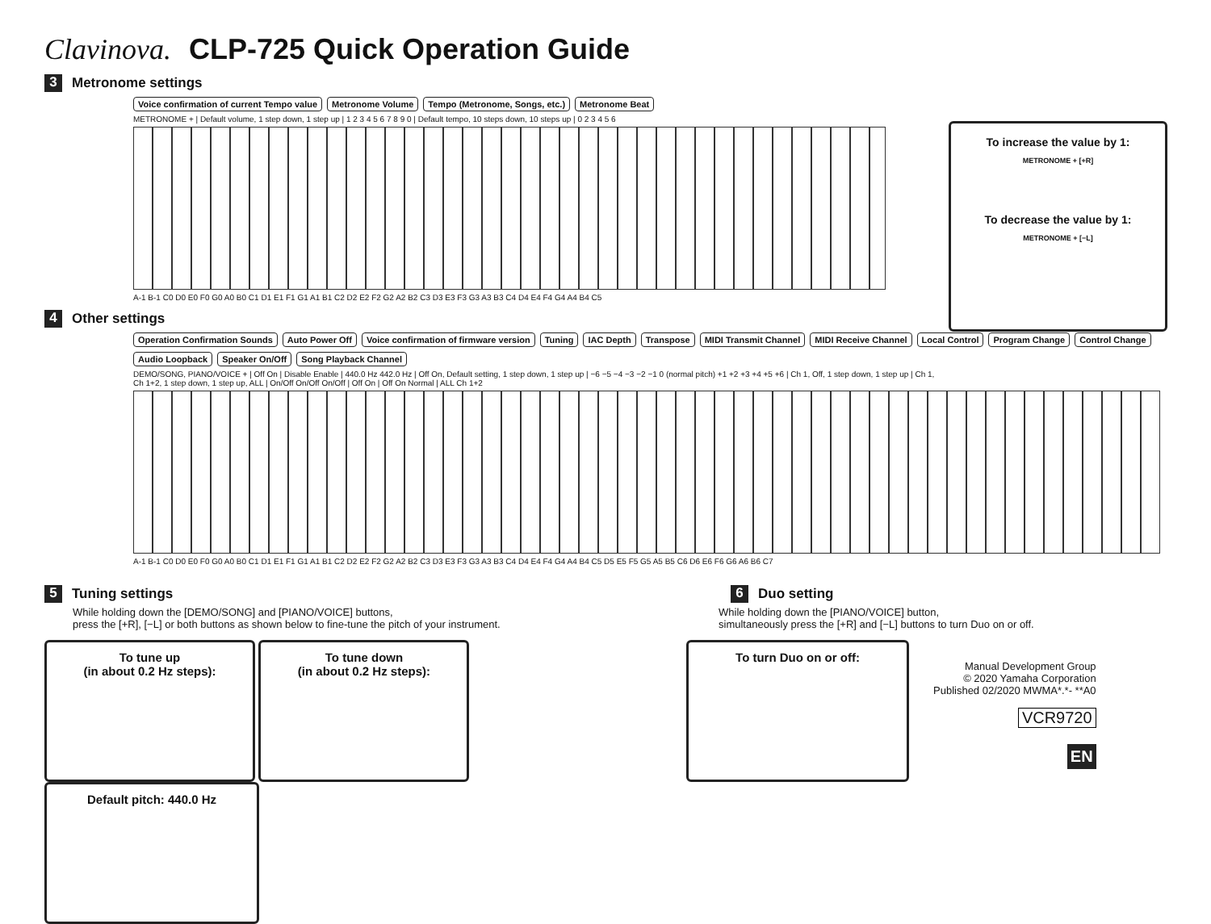Clavinova. CLP-725 Quick Operation Guide
3 Metronome settings
Voice confirmation of current Tempo value Metronome Volume Tempo (Metronome, Songs, etc.) Metronome Beat
METRONOME + | Default volume, 1 step down, 1 step up | 1 2 3 4 5 6 7 8 9 0 | Default tempo, 10 steps down, 10 steps up | 0 2 3 4 5 6
A-1 B-1 C0 D0 E0 F0 G0 A0 B0 C1 D1 E1 F1 G1 A1 B1 C2 D2 E2 F2 G2 A2 B2 C3 D3 E3 F3 G3 A3 B3 C4 D4 E4 F4 G4 A4 B4 C5
To increase the value by 1:
METRONOME + [+R]
To decrease the value by 1:
METRONOME + [−L]
4 Other settings
Operation Confirmation Sounds Auto Power Off Voice confirmation of firmware version Tuning IAC Depth Transpose MIDI Transmit Channel MIDI Receive Channel Local Control Program Change Control Change Audio Loopback Speaker On/Off Song Playback Channel
DEMO/SONG, PIANO/VOICE + | Off On | Disable Enable | 440.0 Hz 442.0 Hz | Off On, Default setting, 1 step down, 1 step up | −6 −5 −4 −3 −2 −1 0 (normal pitch) +1 +2 +3 +4 +5 +6 | Ch 1, Off, 1 step down, 1 step up | Ch 1, Ch 1+2, 1 step down, 1 step up, ALL | On/Off On/Off On/Off | Off On | Off On Normal | ALL Ch 1+2
A-1 B-1 C0 D0 E0 F0 G0 A0 B0 C1 D1 E1 F1 G1 A1 B1 C2 D2 E2 F2 G2 A2 B2 C3 D3 E3 F3 G3 A3 B3 C4 D4 E4 F4 G4 A4 B4 C5 D5 E5 F5 G5 A5 B5 C6 D6 E6 F6 G6 A6 B6 C7
5 Tuning settings
While holding down the [DEMO/SONG] and [PIANO/VOICE] buttons,
press the [+R], [−L] or both buttons as shown below to fine-tune the pitch of your instrument.
To tune up
(in about 0.2 Hz steps):
To tune down
(in about 0.2 Hz steps):
Default pitch: 440.0 Hz
6 Duo setting
While holding down the [PIANO/VOICE] button,
simultaneously press the [+R] and [−L] buttons to turn Duo on or off.
To turn Duo on or off:
Manual Development Group
© 2020 Yamaha Corporation
Published 02/2020 MWMA*.*- **A0
VCR9720
EN